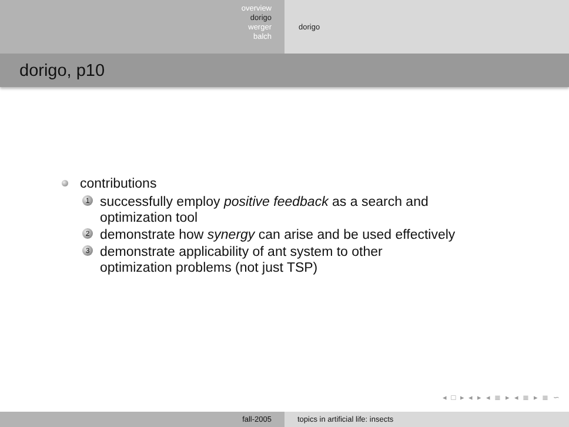overview
dorigo
werger
balch
dorigo
dorigo, p10
contributions
1 successfully employ positive feedback as a search and
optimization tool
2 demonstrate how synergy can arise and be used effectively
3 demonstrate applicability of ant system to other
optimization problems (not just TSP)
◂ □ ▸ ◂ ▸ ◂ ≣ ▸ ◂ ≣ ▸ ≣ ∽
fall-2005 topics in artificial life: insects